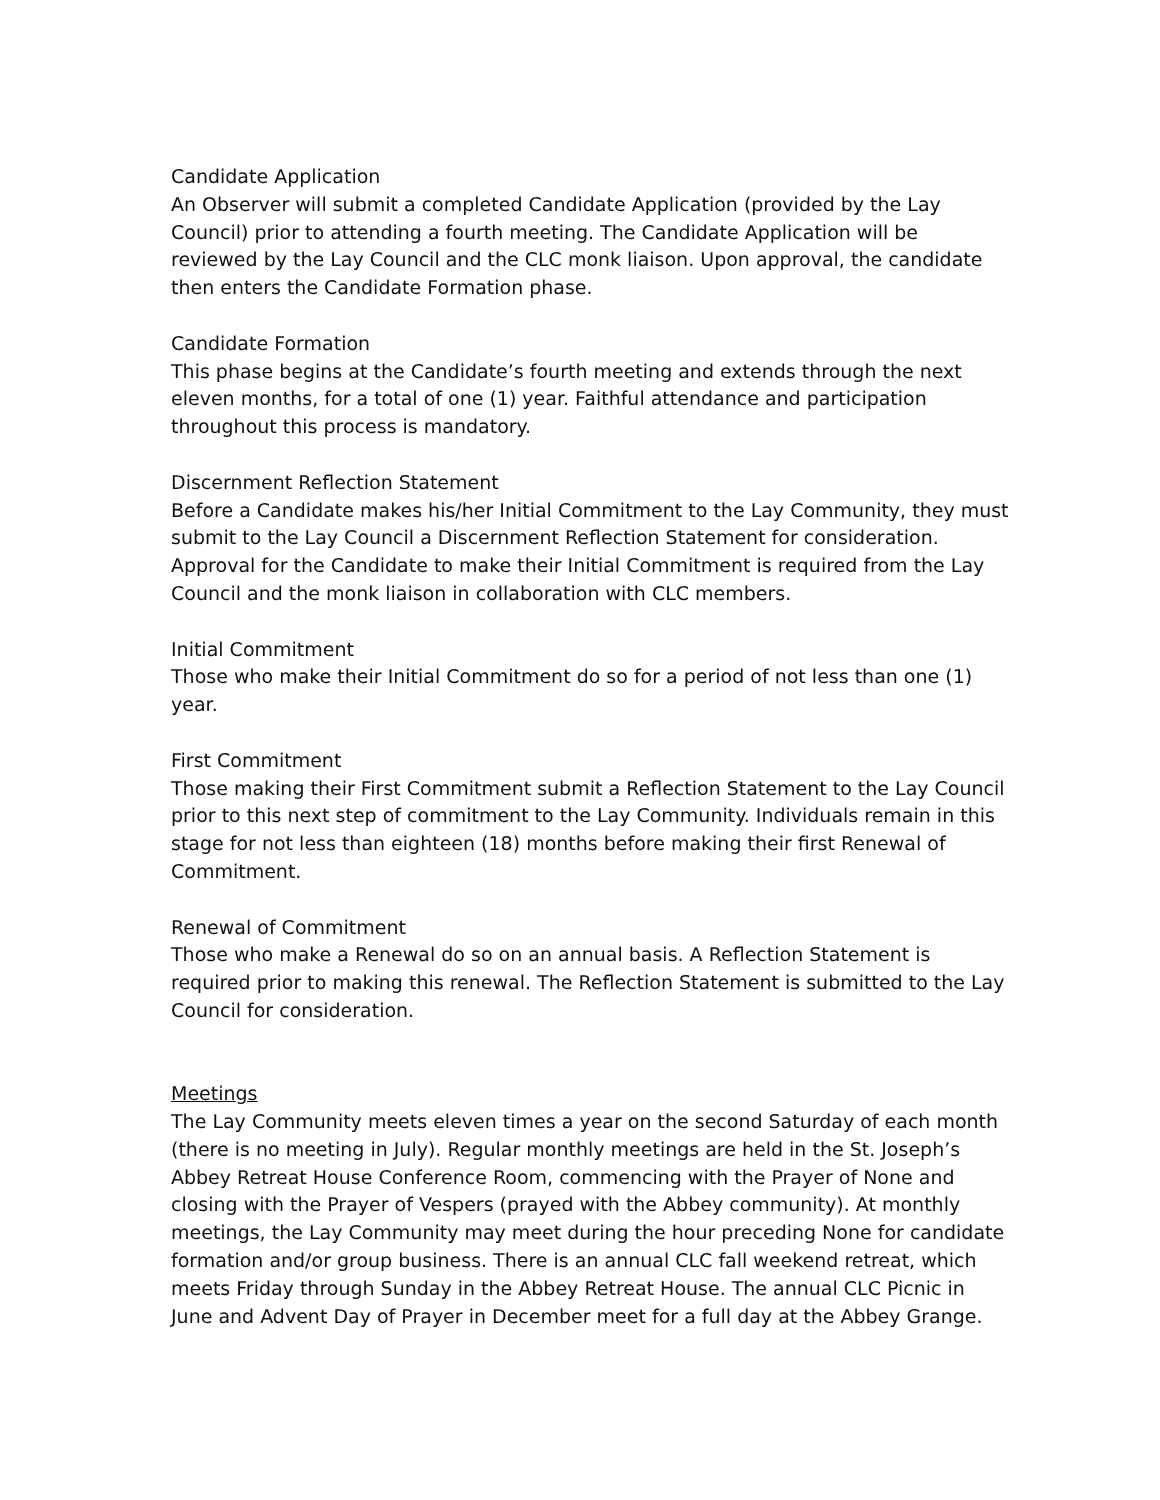Candidate Application
An Observer will submit a completed Candidate Application (provided by the Lay Council) prior to attending a fourth meeting. The Candidate Application will be reviewed by the Lay Council and the CLC monk liaison. Upon approval, the candidate then enters the Candidate Formation phase.
Candidate Formation
This phase begins at the Candidate’s fourth meeting and extends through the next eleven months, for a total of one (1) year. Faithful attendance and participation throughout this process is mandatory.
Discernment Reflection Statement
Before a Candidate makes his/her Initial Commitment to the Lay Community, they must submit to the Lay Council a Discernment Reflection Statement for consideration. Approval for the Candidate to make their Initial Commitment is required from the Lay Council and the monk liaison in collaboration with CLC members.
Initial Commitment
Those who make their Initial Commitment do so for a period of not less than one (1) year.
First Commitment
Those making their First Commitment submit a Reflection Statement to the Lay Council prior to this next step of commitment to the Lay Community. Individuals remain in this stage for not less than eighteen (18) months before making their first Renewal of Commitment.
Renewal of Commitment
Those who make a Renewal do so on an annual basis. A Reflection Statement is required prior to making this renewal. The Reflection Statement is submitted to the Lay Council for consideration.
Meetings
The Lay Community meets eleven times a year on the second Saturday of each month (there is no meeting in July). Regular monthly meetings are held in the St. Joseph’s Abbey Retreat House Conference Room, commencing with the Prayer of None and closing with the Prayer of Vespers (prayed with the Abbey community). At monthly meetings, the Lay Community may meet during the hour preceding None for candidate formation and/or group business. There is an annual CLC fall weekend retreat, which meets Friday through Sunday in the Abbey Retreat House. The annual CLC Picnic in June and Advent Day of Prayer in December meet for a full day at the Abbey Grange.